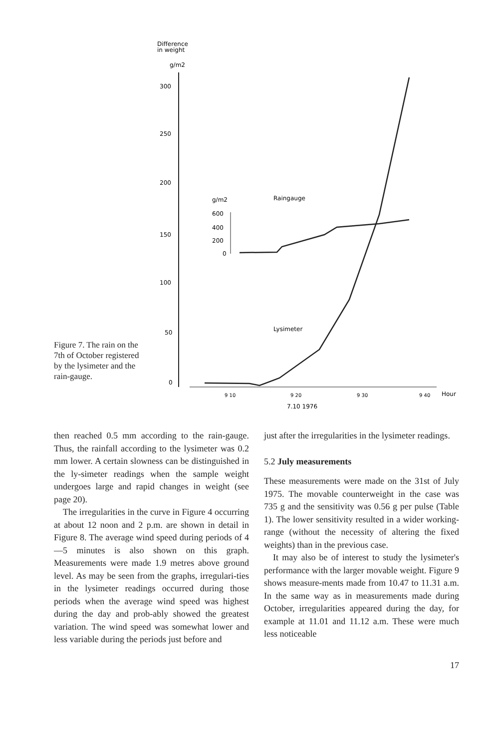Difference
in weight
g/m2
300
250
200
150
100
50
0
9 10
9 20
9 30
9 40
Hour
7.10 1976
g/m2
Raingauge
600
400
200
0
Lysimeter
Figure 7. The rain on the 7th of October registered by the lysimeter and the rain-gauge.
then reached 0.5 mm according to the rain-gauge. Thus, the rainfall according to the lysimeter was 0.2 mm lower. A certain slowness can be distinguished in the ly-simeter readings when the sample weight undergoes large and rapid changes in weight (see page 20).
The irregularities in the curve in Figure 4 occurring at about 12 noon and 2 p.m. are shown in detail in Figure 8. The average wind speed during periods of 4—5 minutes is also shown on this graph. Measurements were made 1.9 metres above ground level. As may be seen from the graphs, irregulari-ties in the lysimeter readings occurred during those periods when the average wind speed was highest during the day and prob-ably showed the greatest variation. The wind speed was somewhat lower and less variable during the periods just before and
just after the irregularities in the lysimeter readings.
5.2 July measurements
These measurements were made on the 31st of July 1975. The movable counterweight in the case was 735 g and the sensitivity was 0.56 g per pulse (Table 1). The lower sensitivity resulted in a wider working-range (without the necessity of altering the fixed weights) than in the previous case.
It may also be of interest to study the lysimeter's performance with the larger movable weight. Figure 9 shows measure-ments made from 10.47 to 11.31 a.m. In the same way as in measurements made during October, irregularities appeared during the day, for example at 11.01 and 11.12 a.m. These were much less noticeable
17